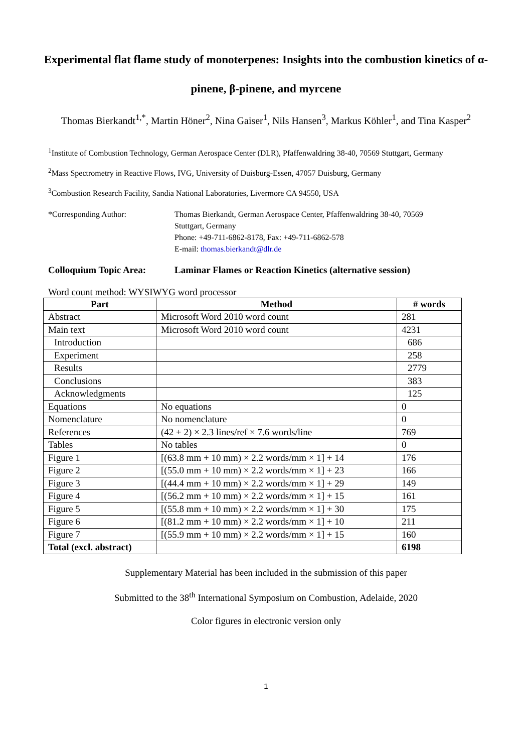Experimental flat flame study of monoterpenes: Insights into the combustion kinetics of α-pinene, β-pinene, and myrcene
Thomas Bierkandt<sup>1,*</sup>, Martin Höner<sup>2</sup>, Nina Gaiser<sup>1</sup>, Nils Hansen<sup>3</sup>, Markus Köhler<sup>1</sup>, and Tina Kasper<sup>2</sup>
<sup>1</sup> Institute of Combustion Technology, German Aerospace Center (DLR), Pfaffenwaldring 38-40, 70569 Stuttgart, Germany
<sup>2</sup> Mass Spectrometry in Reactive Flows, IVG, University of Duisburg-Essen, 47057 Duisburg, Germany
<sup>3</sup> Combustion Research Facility, Sandia National Laboratories, Livermore CA 94550, USA
*Corresponding Author: Thomas Bierkandt, German Aerospace Center, Pfaffenwaldring 38-40, 70569
Stuttgart, Germany
Phone: +49-711-6862-8178, Fax: +49-711-6862-578
E-mail: thomas.bierkandt@dlr.de
Colloquium Topic Area: Laminar Flames or Reaction Kinetics (alternative session)
Word count method: WYSIWYG word processor
| Part | Method | # words |
| --- | --- | --- |
| Abstract | Microsoft Word 2010 word count | 281 |
| Main text | Microsoft Word 2010 word count | 4231 |
| Introduction | | 686 |
| Experiment | | 258 |
| Results | | 2779 |
| Conclusions | | 383 |
| Acknowledgments | | 125 |
| Equations | No equations | 0 |
| Nomenclature | No nomenclature | 0 |
| References | (42 + 2) × 2.3 lines/ref × 7.6 words/line | 769 |
| Tables | No tables | 0 |
| Figure 1 | [(63.8 mm + 10 mm) × 2.2 words/mm × 1] + 14 | 176 |
| Figure 2 | [(55.0 mm + 10 mm) × 2.2 words/mm × 1] + 23 | 166 |
| Figure 3 | [(44.4 mm + 10 mm) × 2.2 words/mm × 1] + 29 | 149 |
| Figure 4 | [(56.2 mm + 10 mm) × 2.2 words/mm × 1] + 15 | 161 |
| Figure 5 | [(55.8 mm + 10 mm) × 2.2 words/mm × 1] + 30 | 175 |
| Figure 6 | [(81.2 mm + 10 mm) × 2.2 words/mm × 1] + 10 | 211 |
| Figure 7 | [(55.9 mm + 10 mm) × 2.2 words/mm × 1] + 15 | 160 |
| Total (excl. abstract) | | 6198 |
Supplementary Material has been included in the submission of this paper
Submitted to the 38<sup>th</sup> International Symposium on Combustion, Adelaide, 2020
Color figures in electronic version only
1